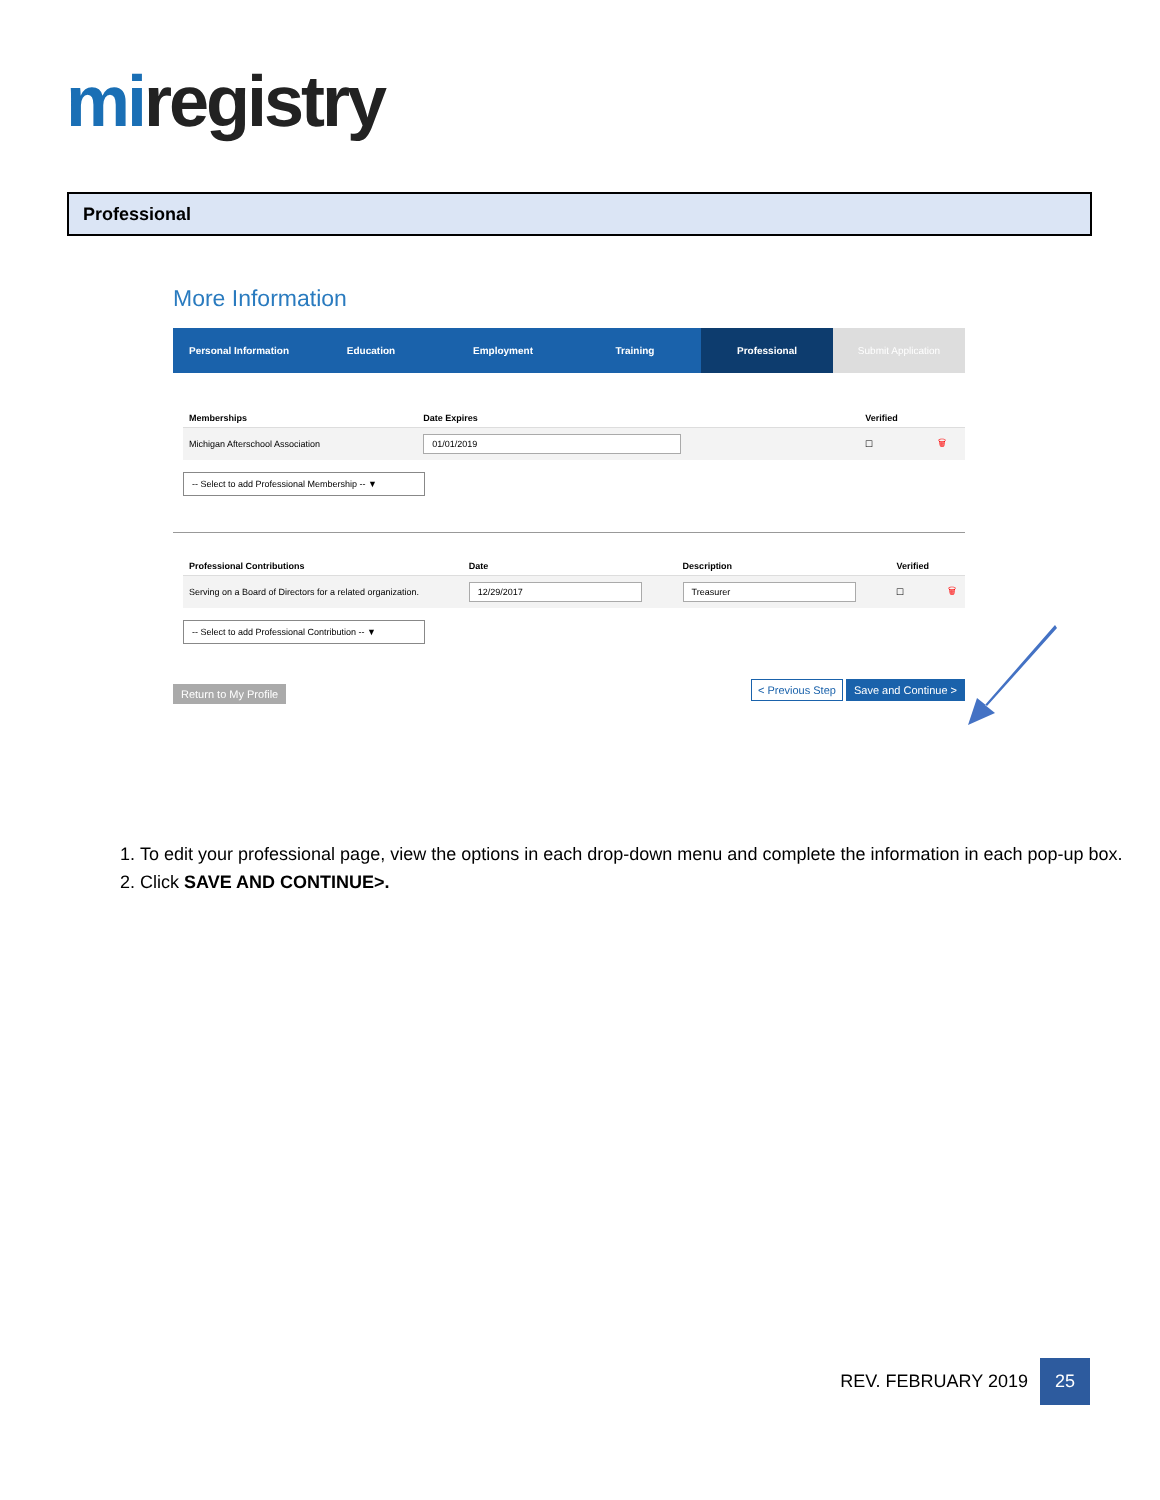miregistry
Professional
More Information
Personal Information Education Employment Training Professional Submit Application
| Memberships | Date Expires | Verified | |
| --- | --- | --- | --- |
| Michigan Afterschool Association | 01/01/2019 | ☐ | 🗑 |
-- Select to add Professional Membership -- ▼
| Professional Contributions | Date | Description | Verified | |
| --- | --- | --- | --- | --- |
| Serving on a Board of Directors for a related organization. | 12/29/2017 | Treasurer | ☐ | 🗑 |
-- Select to add Professional Contribution -- ▼
Return to My Profile < Previous Step Save and Continue >
1. To edit your professional page, view the options in each drop-down menu and complete the information in each pop-up box.
2. Click SAVE AND CONTINUE>.
REV. FEBRUARY 2019
25